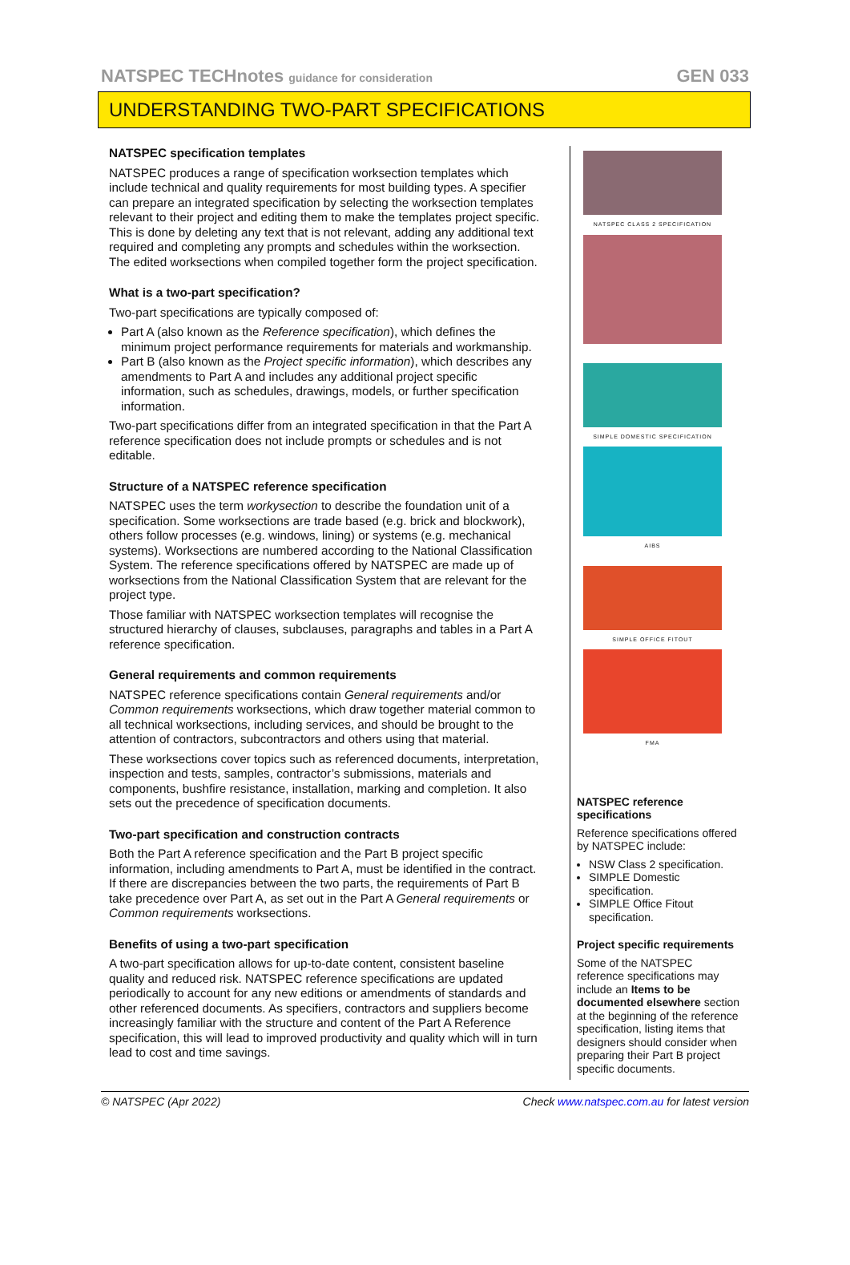NATSPEC TECHnotes guidance for consideration GEN 033
UNDERSTANDING TWO-PART SPECIFICATIONS
NATSPEC specification templates
NATSPEC produces a range of specification worksection templates which include technical and quality requirements for most building types. A specifier can prepare an integrated specification by selecting the worksection templates relevant to their project and editing them to make the templates project specific. This is done by deleting any text that is not relevant, adding any additional text required and completing any prompts and schedules within the worksection. The edited worksections when compiled together form the project specification.
What is a two-part specification?
Two-part specifications are typically composed of:
Part A (also known as the Reference specification), which defines the minimum project performance requirements for materials and workmanship.
Part B (also known as the Project specific information), which describes any amendments to Part A and includes any additional project specific information, such as schedules, drawings, models, or further specification information.
Two-part specifications differ from an integrated specification in that the Part A reference specification does not include prompts or schedules and is not editable.
Structure of a NATSPEC reference specification
NATSPEC uses the term workysection to describe the foundation unit of a specification. Some worksections are trade based (e.g. brick and blockwork), others follow processes (e.g. windows, lining) or systems (e.g. mechanical systems). Worksections are numbered according to the National Classification System. The reference specifications offered by NATSPEC are made up of worksections from the National Classification System that are relevant for the project type.
Those familiar with NATSPEC worksection templates will recognise the structured hierarchy of clauses, subclauses, paragraphs and tables in a Part A reference specification.
General requirements and common requirements
NATSPEC reference specifications contain General requirements and/or Common requirements worksections, which draw together material common to all technical worksections, including services, and should be brought to the attention of contractors, subcontractors and others using that material.
These worksections cover topics such as referenced documents, interpretation, inspection and tests, samples, contractor’s submissions, materials and components, bushfire resistance, installation, marking and completion. It also sets out the precedence of specification documents.
Two-part specification and construction contracts
Both the Part A reference specification and the Part B project specific information, including amendments to Part A, must be identified in the contract. If there are discrepancies between the two parts, the requirements of Part B take precedence over Part A, as set out in the Part A General requirements or Common requirements worksections.
Benefits of using a two-part specification
A two-part specification allows for up-to-date content, consistent baseline quality and reduced risk. NATSPEC reference specifications are updated periodically to account for any new editions or amendments of standards and other referenced documents. As specifiers, contractors and suppliers become increasingly familiar with the structure and content of the Part A Reference specification, this will lead to improved productivity and quality which will in turn lead to cost and time savings.
NATSPEC CLASS 2 SPECIFICATION
SIMPLE DOMESTIC SPECIFICATION
AIBS
SIMPLE OFFICE FITOUT
FMA
NATSPEC reference specifications
Reference specifications offered by NATSPEC include:
NSW Class 2 specification.
SIMPLE Domestic specification.
SIMPLE Office Fitout specification.
Project specific requirements
Some of the NATSPEC reference specifications may include an Items to be documented elsewhere section at the beginning of the reference specification, listing items that designers should consider when preparing their Part B project specific documents.
© NATSPEC (Apr 2022) Check www.natspec.com.au for latest version